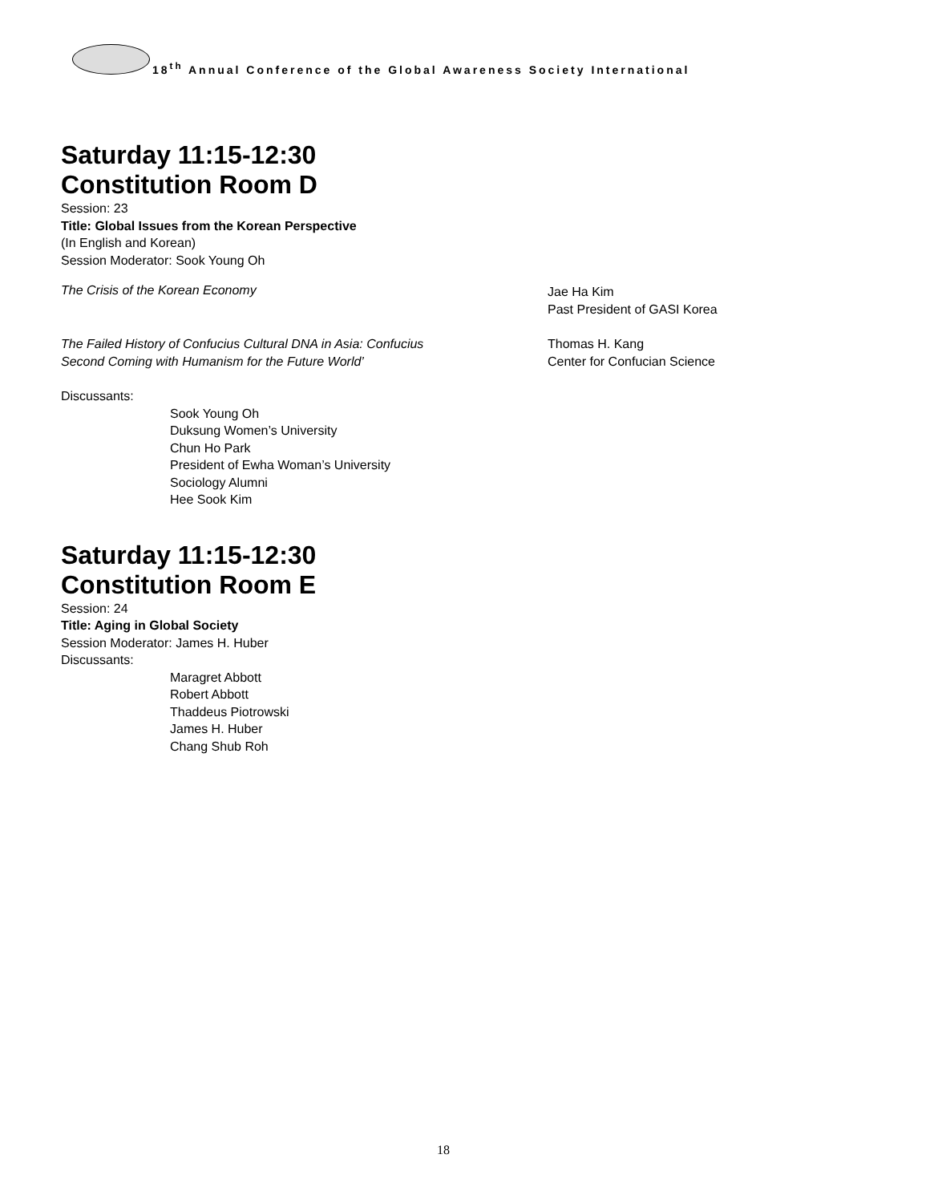18<sup>th</sup> Annual Conference of the Global Awareness Society International
Saturday 11:15-12:30
Constitution Room D
Session: 23
Title: Global Issues from the Korean Perspective
(In English and Korean)
Session Moderator: Sook Young Oh
The Crisis of the Korean Economy
Jae Ha Kim
Past President of GASI Korea
The Failed History of Confucius Cultural DNA in Asia: Confucius
Second Coming with Humanism for the Future World’
Thomas H. Kang
Center for Confucian Science
Discussants:
Sook Young Oh
Duksung Women’s University
Chun Ho Park
President of Ewha Woman’s University
Sociology Alumni
Hee Sook Kim
Saturday 11:15-12:30
Constitution Room E
Session: 24
Title: Aging in Global Society
Session Moderator: James H. Huber
Discussants:
Maragret Abbott
Robert Abbott
Thaddeus Piotrowski
James H. Huber
Chang Shub Roh
18